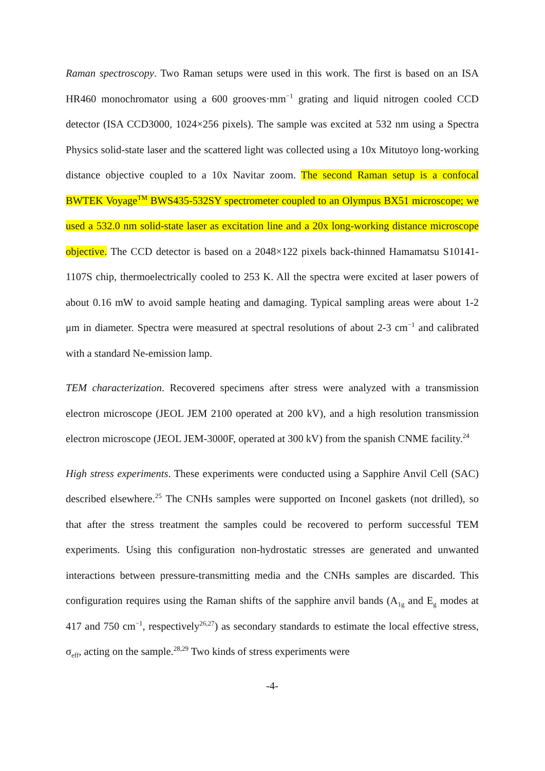Raman spectroscopy. Two Raman setups were used in this work. The first is based on an ISA HR460 monochromator using a 600 grooves·mm<sup>−1</sup> grating and liquid nitrogen cooled CCD detector (ISA CCD3000, 1024×256 pixels). The sample was excited at 532 nm using a Spectra Physics solid-state laser and the scattered light was collected using a 10x Mitutoyo long-working distance objective coupled to a 10x Navitar zoom. The second Raman setup is a confocal BWTEK Voyage<sup>TM</sup> BWS435-532SY spectrometer coupled to an Olympus BX51 microscope; we used a 532.0 nm solid-state laser as excitation line and a 20x long-working distance microscope objective. The CCD detector is based on a 2048×122 pixels back-thinned Hamamatsu S10141-1107S chip, thermoelectrically cooled to 253 K. All the spectra were excited at laser powers of about 0.16 mW to avoid sample heating and damaging. Typical sampling areas were about 1-2 μm in diameter. Spectra were measured at spectral resolutions of about 2-3 cm<sup>−1</sup> and calibrated with a standard Ne-emission lamp.
TEM characterization. Recovered specimens after stress were analyzed with a transmission electron microscope (JEOL JEM 2100 operated at 200 kV), and a high resolution transmission electron microscope (JEOL JEM-3000F, operated at 300 kV) from the spanish CNME facility.<sup>24</sup>
High stress experiments. These experiments were conducted using a Sapphire Anvil Cell (SAC) described elsewhere.<sup>25</sup> The CNHs samples were supported on Inconel gaskets (not drilled), so that after the stress treatment the samples could be recovered to perform successful TEM experiments. Using this configuration non-hydrostatic stresses are generated and unwanted interactions between pressure-transmitting media and the CNHs samples are discarded. This configuration requires using the Raman shifts of the sapphire anvil bands (A<sub>1g</sub> and E<sub>g</sub> modes at 417 and 750 cm<sup>−1</sup>, respectively<sup>26,27</sup>) as secondary standards to estimate the local effective stress, σ<sub>eff</sub>, acting on the sample.<sup>28,29</sup> Two kinds of stress experiments were
-4-